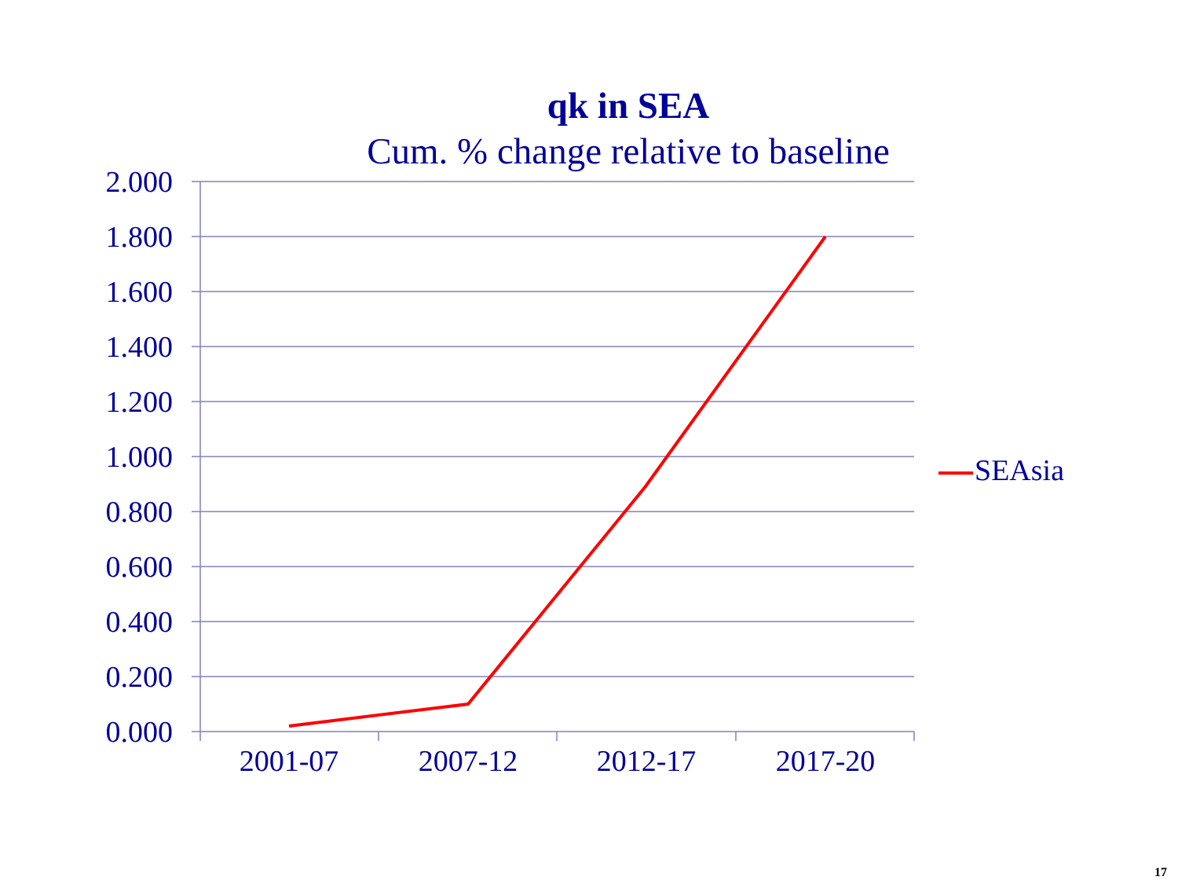qk in SEA
Cum. % change relative to baseline
2.000
1.800
1.600
1.400
1.200
1.000
0.800
0.600
0.400
0.200
0.000
2001-07 2007-12 2012-17 2017-20
SEAsia
17